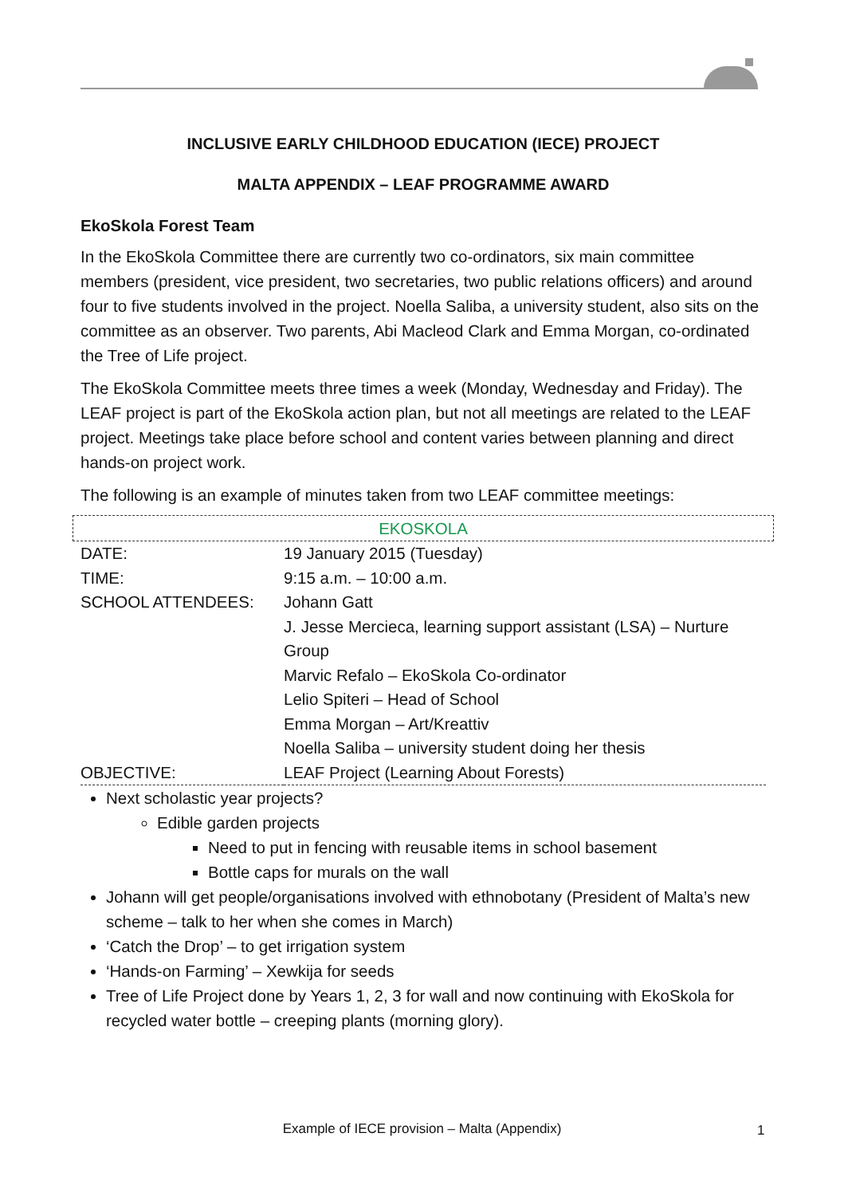INCLUSIVE EARLY CHILDHOOD EDUCATION (IECE) PROJECT
MALTA APPENDIX – LEAF PROGRAMME AWARD
EkoSkola Forest Team
In the EkoSkola Committee there are currently two co-ordinators, six main committee members (president, vice president, two secretaries, two public relations officers) and around four to five students involved in the project. Noella Saliba, a university student, also sits on the committee as an observer. Two parents, Abi Macleod Clark and Emma Morgan, co-ordinated the Tree of Life project.
The EkoSkola Committee meets three times a week (Monday, Wednesday and Friday). The LEAF project is part of the EkoSkola action plan, but not all meetings are related to the LEAF project. Meetings take place before school and content varies between planning and direct hands-on project work.
The following is an example of minutes taken from two LEAF committee meetings:
EKOSKOLA
| DATE: | 19 January 2015 (Tuesday) |
| TIME: | 9:15 a.m. – 10:00 a.m. |
| SCHOOL ATTENDEES: | Johann Gatt J. Jesse Mercieca, learning support assistant (LSA) – Nurture Group Marvic Refalo – EkoSkola Co-ordinator Lelio Spiteri – Head of School Emma Morgan – Art/Kreattiv Noella Saliba – university student doing her thesis |
| OBJECTIVE: | LEAF Project (Learning About Forests) |
Next scholastic year projects?
Edible garden projects
Need to put in fencing with reusable items in school basement
Bottle caps for murals on the wall
Johann will get people/organisations involved with ethnobotany (President of Malta’s new scheme – talk to her when she comes in March)
‘Catch the Drop’ – to get irrigation system
‘Hands-on Farming’ – Xewkija for seeds
Tree of Life Project done by Years 1, 2, 3 for wall and now continuing with EkoSkola for recycled water bottle – creeping plants (morning glory).
Example of IECE provision – Malta (Appendix) 1